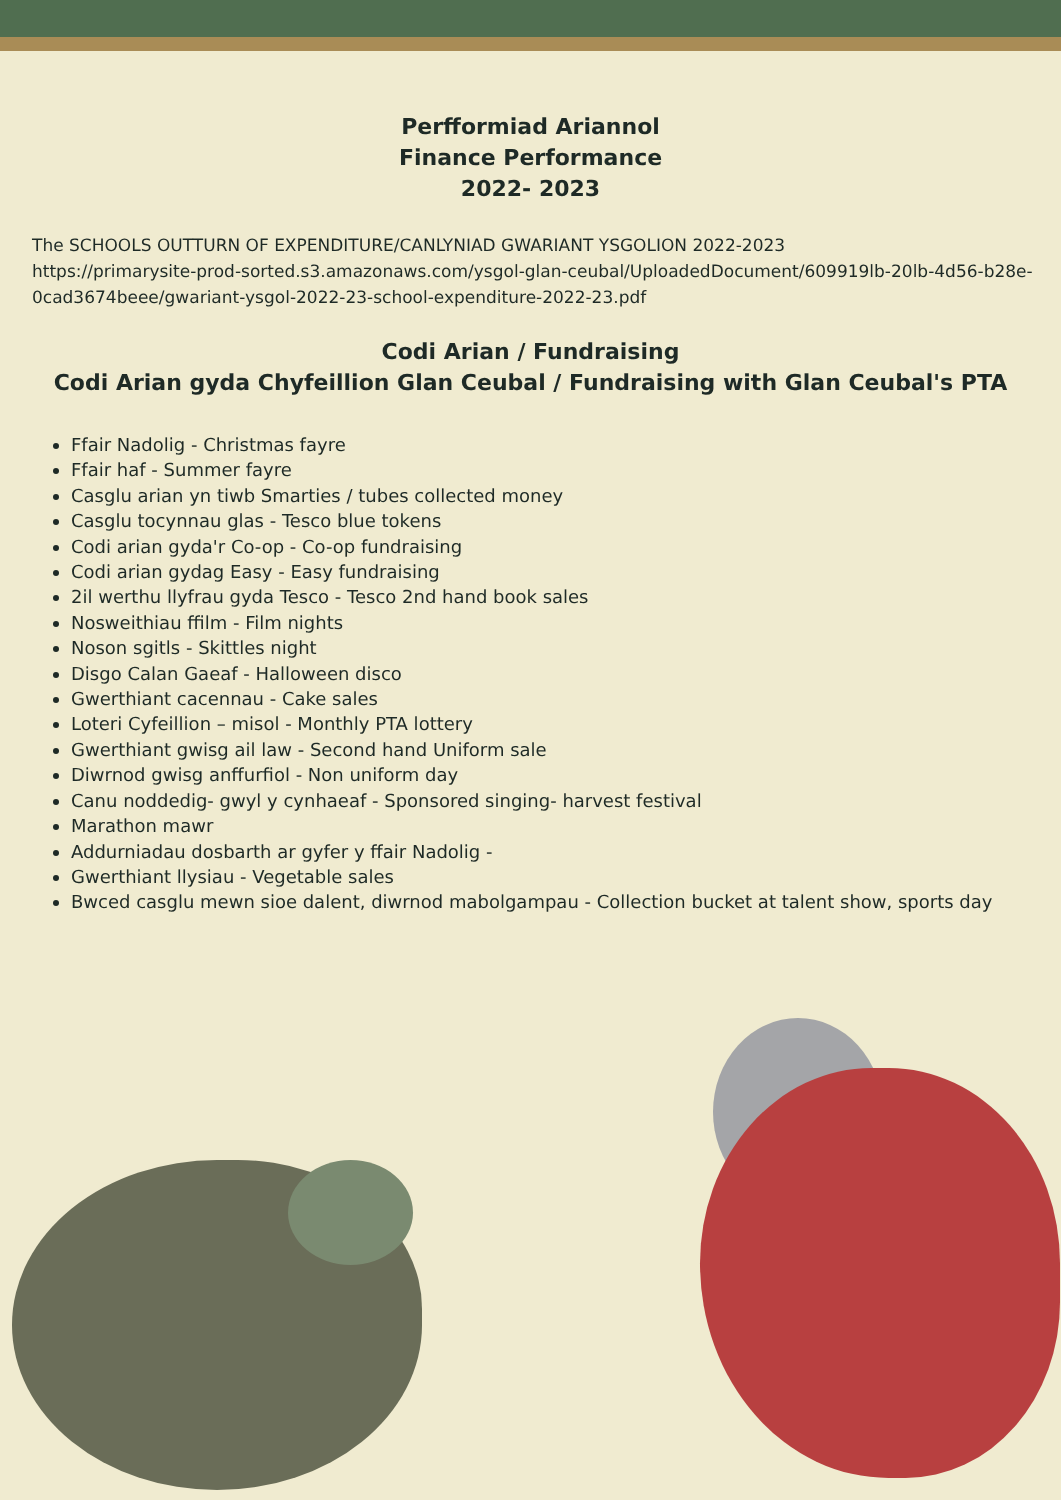Perfformiad Ariannol
Finance Performance
2022- 2023
The SCHOOLS OUTTURN OF EXPENDITURE/CANLYNIAD GWARIANT YSGOLION 2022-2023
https://primarysite-prod-sorted.s3.amazonaws.com/ysgol-glan-ceubal/UploadedDocument/609919lb-20lb-4d56-b28e-0cad3674beee/gwariant-ysgol-2022-23-school-expenditure-2022-23.pdf
Codi Arian / Fundraising
Codi Arian gyda Chyfeillion Glan Ceubal / Fundraising with Glan Ceubal's PTA
Ffair Nadolig - Christmas fayre
Ffair haf - Summer fayre
Casglu arian yn tiwb Smarties / tubes collected money
Casglu tocynnau glas - Tesco blue tokens
Codi arian gyda'r Co-op - Co-op fundraising
Codi arian gydag Easy - Easy fundraising
2il werthu llyfrau gyda Tesco - Tesco 2nd hand book sales
Nosweithiau ffilm - Film nights
Noson sgitls - Skittles night
Disgo Calan Gaeaf - Halloween disco
Gwerthiant cacennau - Cake sales
Loteri Cyfeillion – misol - Monthly PTA lottery
Gwerthiant gwisg ail law - Second hand Uniform sale
Diwrnod gwisg anffurfiol - Non uniform day
Canu noddedig- gwyl y cynhaeaf - Sponsored singing- harvest festival
Marathon mawr
Addurniadau dosbarth ar gyfer y ffair Nadolig -
Gwerthiant llysiau - Vegetable sales
Bwced casglu mewn sioe dalent, diwrnod mabolgampau - Collection bucket at talent show, sports day